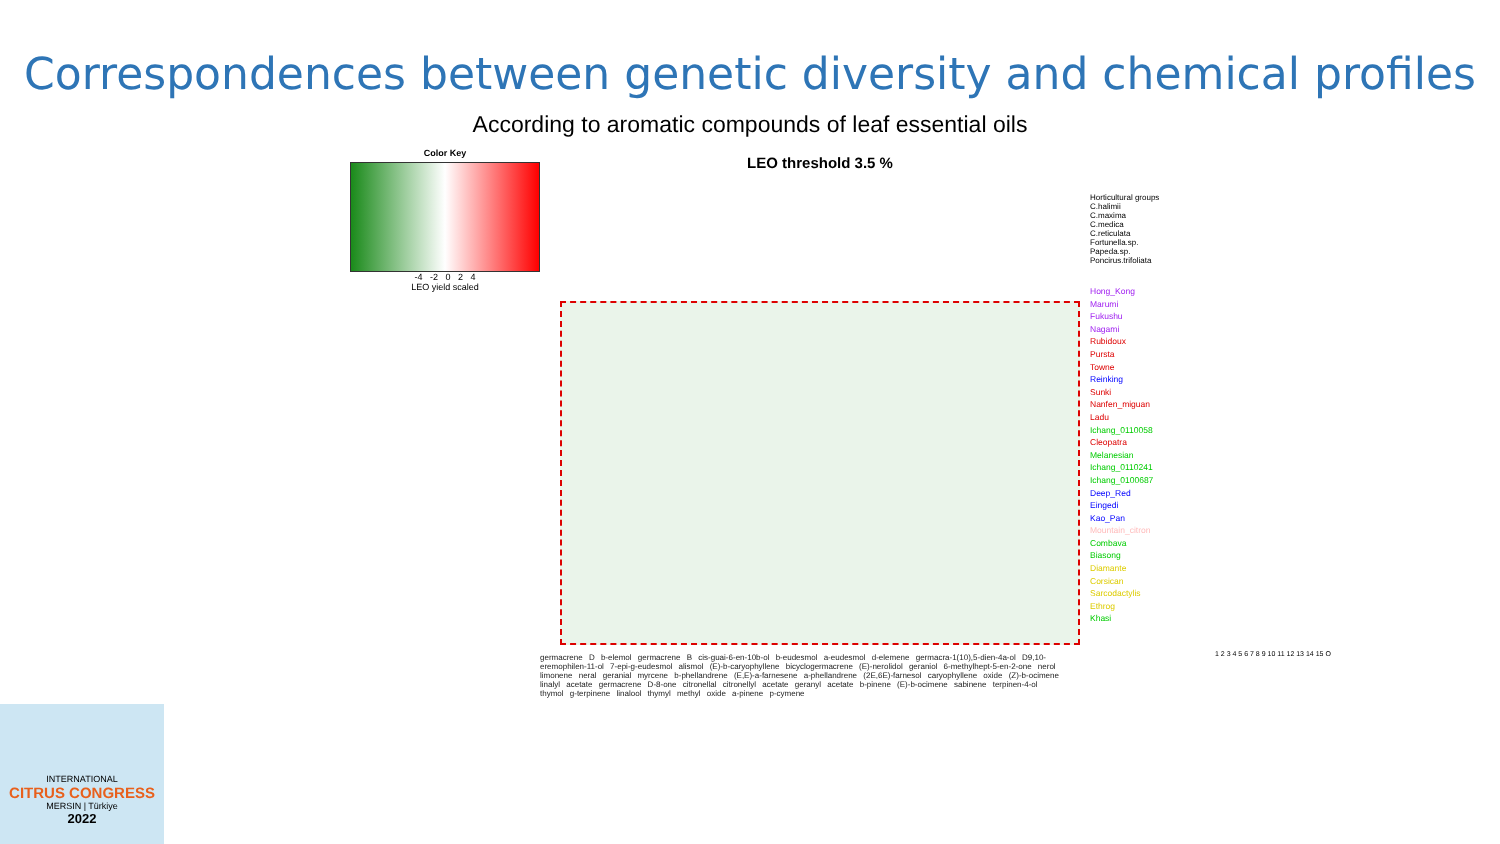Correspondences between genetic diversity and chemical profiles
According to aromatic compounds of leaf essential oils
Color Key
-4 -2 0 2 4
LEO yield scaled
LEO threshold 3.5 %
Horticultural groups
C.halimii
C.maxima
C.medica
C.reticulata
Fortunella.sp.
Papeda.sp.
Poncirus.trifoliata
Hong_Kong
Marumi
Fukushu
Nagami
Rubidoux
Pursta
Towne
Reinking
Sunki
Nanfen_miguan
Ladu
Ichang_0110058
Cleopatra
Melanesian
Ichang_0110241
Ichang_0100687
Deep_Red
Eingedi
Kao_Pan
Mountain_citron
Combava
Biasong
Diamante
Corsican
Sarcodactylis
Ethrog
Khasi
germacrene D b-elemol germacrene B cis-guai-6-en-10b-ol b-eudesmol a-eudesmol d-elemene germacra-1(10),5-dien-4a-ol D9,10-eremophilen-11-ol 7-epi-g-eudesmol alismol (E)-b-caryophyllene bicyclogermacrene (E)-nerolidol geraniol 6-methylhept-5-en-2-one nerol limonene neral geranial myrcene b-phellandrene (E,E)-a-farnesene a-phellandrene (2E,6E)-farnesol caryophyllene oxide (Z)-b-ocimene linalyl acetate germacrene D-8-one citronellal citronellyl acetate geranyl acetate b-pinene (E)-b-ocimene sabinene terpinen-4-ol thymol g-terpinene linalool thymyl methyl oxide a-pinene p-cymene
1 2 3 4 5 6 7 8 9 10 11 12 13 14 15 O
INTERNATIONAL
CITRUS CONGRESS
MERSIN | Türkiye
2022